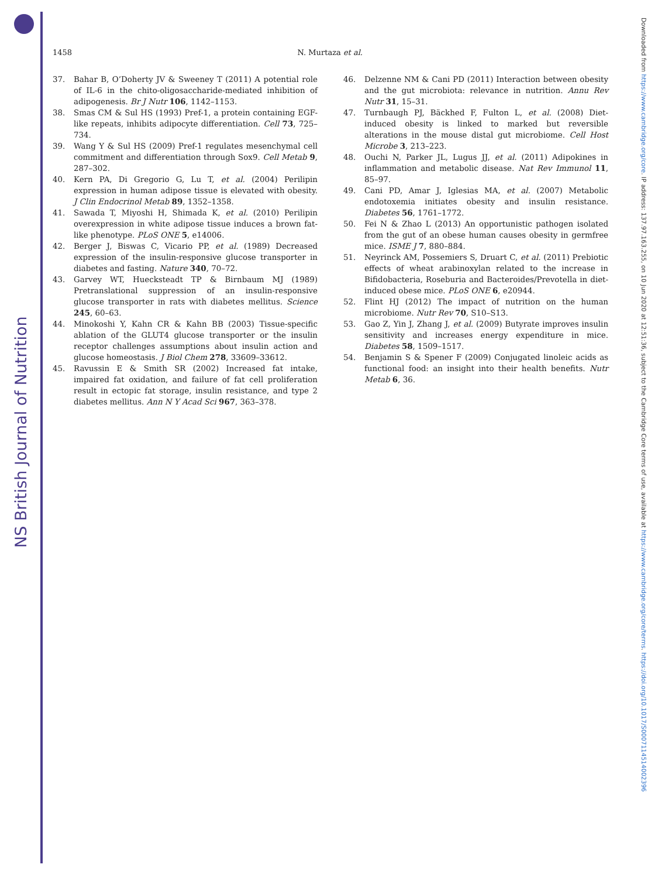NS British Journal of Nutrition
Downloaded from https://www.cambridge.org/core. IP address: 137.97.163.255, on 10 Jun 2020 at 12:51:36, subject to the Cambridge Core terms of use, available at https://www.cambridge.org/core/terms. https://doi.org/10.1017/S0007114514002396
1458 N. Murtaza et al.
37. Bahar B, O’Doherty JV & Sweeney T (2011) A potential role of IL-6 in the chito-oligosaccharide-mediated inhibition of adipogenesis. Br J Nutr 106, 1142–1153.
38. Smas CM & Sul HS (1993) Pref-1, a protein containing EGF-like repeats, inhibits adipocyte differentiation. Cell 73, 725–734.
39. Wang Y & Sul HS (2009) Pref-1 regulates mesenchymal cell commitment and differentiation through Sox9. Cell Metab 9, 287–302.
40. Kern PA, Di Gregorio G, Lu T, et al. (2004) Perilipin expression in human adipose tissue is elevated with obesity. J Clin Endocrinol Metab 89, 1352–1358.
41. Sawada T, Miyoshi H, Shimada K, et al. (2010) Perilipin overexpression in white adipose tissue induces a brown fat-like phenotype. PLoS ONE 5, e14006.
42. Berger J, Biswas C, Vicario PP, et al. (1989) Decreased expression of the insulin-responsive glucose transporter in diabetes and fasting. Nature 340, 70–72.
43. Garvey WT, Huecksteadt TP & Birnbaum MJ (1989) Pretranslational suppression of an insulin-responsive glucose transporter in rats with diabetes mellitus. Science 245, 60–63.
44. Minokoshi Y, Kahn CR & Kahn BB (2003) Tissue-specific ablation of the GLUT4 glucose transporter or the insulin receptor challenges assumptions about insulin action and glucose homeostasis. J Biol Chem 278, 33609–33612.
45. Ravussin E & Smith SR (2002) Increased fat intake, impaired fat oxidation, and failure of fat cell proliferation result in ectopic fat storage, insulin resistance, and type 2 diabetes mellitus. Ann N Y Acad Sci 967, 363–378.
46. Delzenne NM & Cani PD (2011) Interaction between obesity and the gut microbiota: relevance in nutrition. Annu Rev Nutr 31, 15–31.
47. Turnbaugh PJ, Bäckhed F, Fulton L, et al. (2008) Diet-induced obesity is linked to marked but reversible alterations in the mouse distal gut microbiome. Cell Host Microbe 3, 213–223.
48. Ouchi N, Parker JL, Lugus JJ, et al. (2011) Adipokines in inflammation and metabolic disease. Nat Rev Immunol 11, 85–97.
49. Cani PD, Amar J, Iglesias MA, et al. (2007) Metabolic endotoxemia initiates obesity and insulin resistance. Diabetes 56, 1761–1772.
50. Fei N & Zhao L (2013) An opportunistic pathogen isolated from the gut of an obese human causes obesity in germfree mice. ISME J 7, 880–884.
51. Neyrinck AM, Possemiers S, Druart C, et al. (2011) Prebiotic effects of wheat arabinoxylan related to the increase in Bifidobacteria, Roseburia and Bacteroides/Prevotella in diet-induced obese mice. PLoS ONE 6, e20944.
52. Flint HJ (2012) The impact of nutrition on the human microbiome. Nutr Rev 70, S10–S13.
53. Gao Z, Yin J, Zhang J, et al. (2009) Butyrate improves insulin sensitivity and increases energy expenditure in mice. Diabetes 58, 1509–1517.
54. Benjamin S & Spener F (2009) Conjugated linoleic acids as functional food: an insight into their health benefits. Nutr Metab 6, 36.